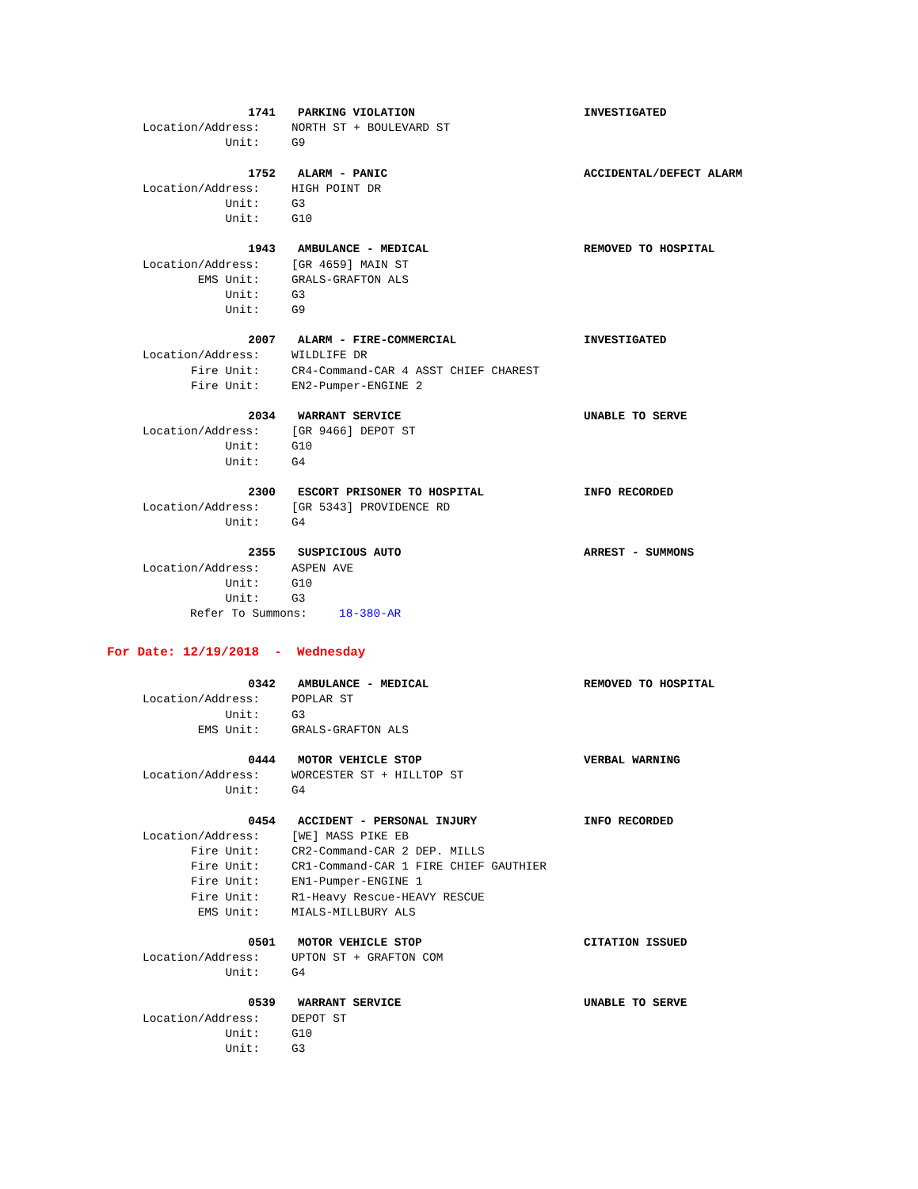1741 PARKING VIOLATION INVESTIGATED
Location/Address: NORTH ST + BOULEVARD ST
Unit: G9
1752 ALARM - PANIC ACCIDENTAL/DEFECT ALARM
Location/Address: HIGH POINT DR
Unit: G3
Unit: G10
1943 AMBULANCE - MEDICAL REMOVED TO HOSPITAL
Location/Address: [GR 4659] MAIN ST
EMS Unit: GRALS-GRAFTON ALS
Unit: G3
Unit: G9
2007 ALARM - FIRE-COMMERCIAL INVESTIGATED
Location/Address: WILDLIFE DR
Fire Unit: CR4-Command-CAR 4 ASST CHIEF CHAREST
Fire Unit: EN2-Pumper-ENGINE 2
2034 WARRANT SERVICE UNABLE TO SERVE
Location/Address: [GR 9466] DEPOT ST
Unit: G10
Unit: G4
2300 ESCORT PRISONER TO HOSPITAL INFO RECORDED
Location/Address: [GR 5343] PROVIDENCE RD
Unit: G4
2355 SUSPICIOUS AUTO ARREST - SUMMONS
Location/Address: ASPEN AVE
Unit: G10
Unit: G3
Refer To Summons: 18-380-AR
For Date: 12/19/2018 - Wednesday
0342 AMBULANCE - MEDICAL REMOVED TO HOSPITAL
Location/Address: POPLAR ST
Unit: G3
EMS Unit: GRALS-GRAFTON ALS
0444 MOTOR VEHICLE STOP VERBAL WARNING
Location/Address: WORCESTER ST + HILLTOP ST
Unit: G4
0454 ACCIDENT - PERSONAL INJURY INFO RECORDED
Location/Address: [WE] MASS PIKE EB
Fire Unit: CR2-Command-CAR 2 DEP. MILLS
Fire Unit: CR1-Command-CAR 1 FIRE CHIEF GAUTHIER
Fire Unit: EN1-Pumper-ENGINE 1
Fire Unit: R1-Heavy Rescue-HEAVY RESCUE
EMS Unit: MIALS-MILLBURY ALS
0501 MOTOR VEHICLE STOP CITATION ISSUED
Location/Address: UPTON ST + GRAFTON COM
Unit: G4
0539 WARRANT SERVICE UNABLE TO SERVE
Location/Address: DEPOT ST
Unit: G10
Unit: G3